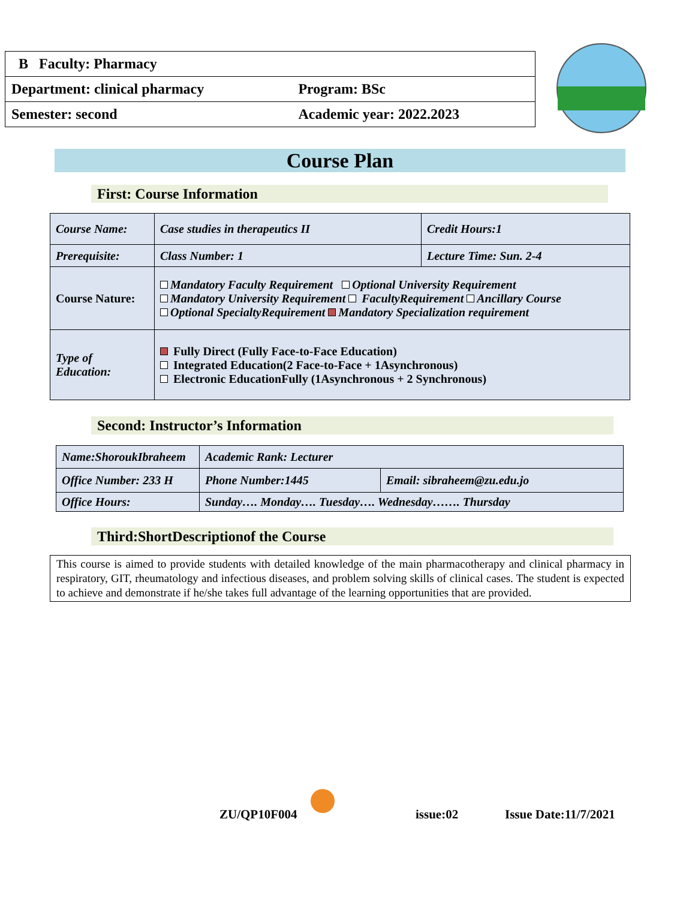| B Faculty: Pharmacy | |
| Department: clinical pharmacy | Program: BSc |
| Semester: second | Academic year: 2022.2023 |
Course Plan
First: Course Information
| Course Name: | Case studies in therapeutics II | Credit Hours:1 |
| Prerequisite: | Class Number: 1 | Lecture Time: Sun. 2-4 |
| Course Nature: | Mandatory Faculty Requirement Optional University Requirement Mandatory University Requirement FacultyRequirement Ancillary Course Optional SpecialtyRequirement Mandatory Specialization requirement | |
| Type of Education: | Fully Direct (Fully Face-to-Face Education) Integrated Education(2 Face-to-Face + 1Asynchronous) Electronic EducationFully (1Asynchronous + 2 Synchronous) | |
Second: Instructor’s Information
| Name:ShoroukIbraheem | | Academic Rank: Lecturer | |
| Office Number: 233 H | | Phone Number:1445 | Email: sibraheem@zu.edu.jo |
| Office Hours: | Sunday…. Monday…. Tuesday…. Wednesday……. Thursday | | |
Third:ShortDescriptionof the Course
This course is aimed to provide students with detailed knowledge of the main pharmacotherapy and clinical pharmacy in respiratory, GIT, rheumatology and infectious diseases, and problem solving skills of clinical cases. The student is expected to achieve and demonstrate if he/she takes full advantage of the learning opportunities that are provided.
ZU/QP10F004 issue:02 Issue Date:11/7/2021